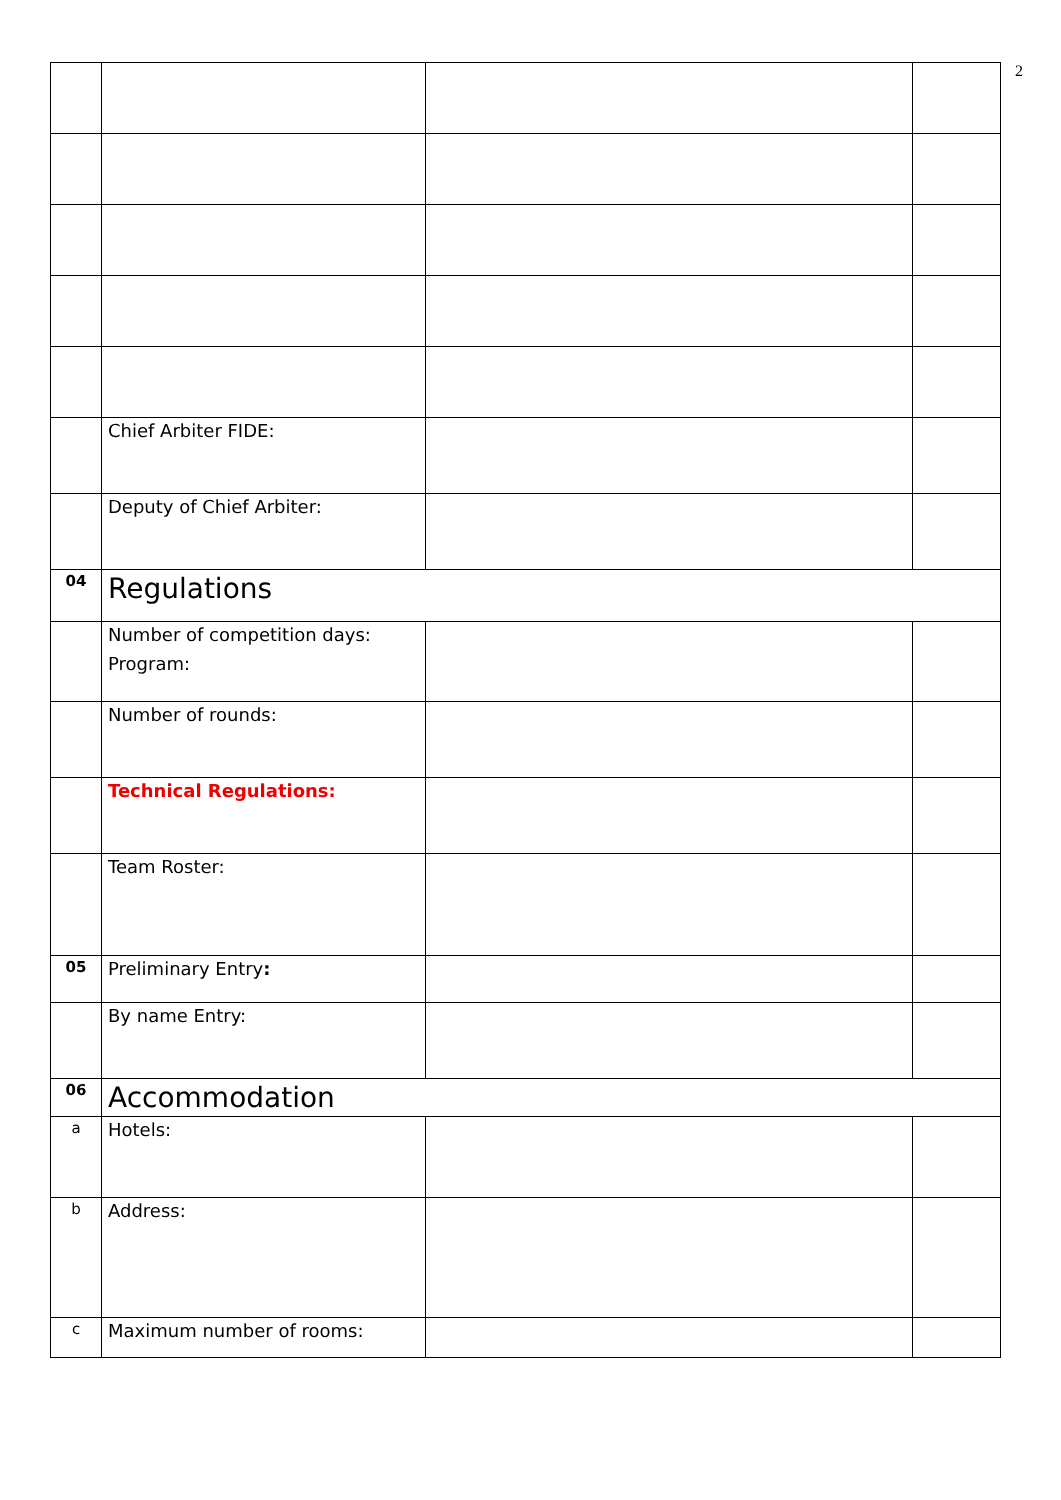2
| | Chief Arbiter FIDE: | | |
| | Deputy of Chief Arbiter: | | |
| 04 | Regulations | | |
| | Number of competition days: Program: | | |
| | Number of rounds: | | |
| | Technical Regulations: | | |
| | Team Roster: | | |
| 05 | Preliminary Entry : | | |
| | By name Entry: | | |
| 06 | Accommodation | | |
| a | Hotels: | | |
| b | Address: | | |
| c | Maximum number of rooms: | | |